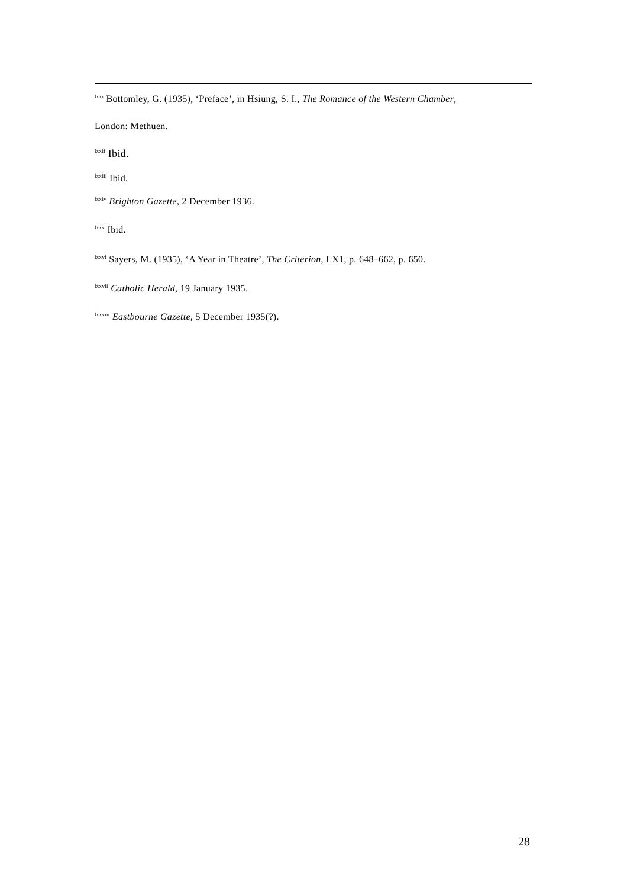<sup>lxxi</sup> Bottomley, G. (1935), ‘Preface’, in Hsiung, S. I., The Romance of the Western Chamber,
London: Methuen.
<sup>lxxii</sup> Ibid.
<sup>lxxiii</sup> Ibid.
<sup>lxxiv</sup> Brighton Gazette, 2 December 1936.
<sup>lxxv</sup> Ibid.
<sup>lxxvi</sup> Sayers, M. (1935), ‘A Year in Theatre’, The Criterion, LX1, p. 648–662, p. 650.
<sup>lxxvii</sup> Catholic Herald, 19 January 1935.
<sup>lxxviii</sup> Eastbourne Gazette, 5 December 1935(?).
28